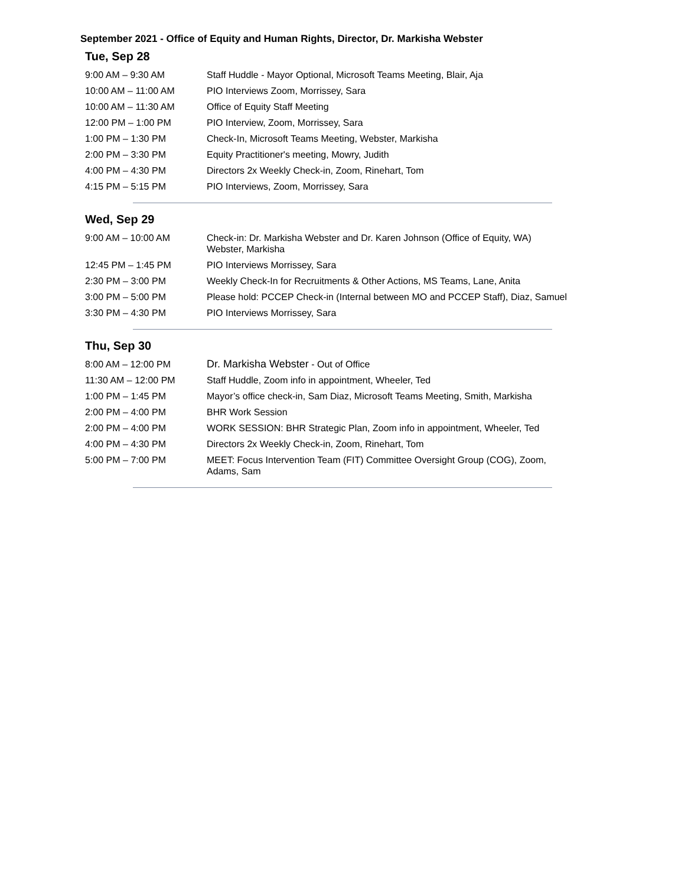September 2021 - Office of Equity and Human Rights, Director, Dr. Markisha Webster
Tue, Sep 28
| 9:00 AM – 9:30 AM | Staff Huddle - Mayor Optional, Microsoft Teams Meeting, Blair, Aja |
| 10:00 AM – 11:00 AM | PIO Interviews Zoom, Morrissey, Sara |
| 10:00 AM – 11:30 AM | Office of Equity Staff Meeting |
| 12:00 PM – 1:00 PM | PIO Interview, Zoom, Morrissey, Sara |
| 1:00 PM – 1:30 PM | Check-In, Microsoft Teams Meeting, Webster, Markisha |
| 2:00 PM – 3:30 PM | Equity Practitioner's meeting, Mowry, Judith |
| 4:00 PM – 4:30 PM | Directors 2x Weekly Check-in, Zoom, Rinehart, Tom |
| 4:15 PM – 5:15 PM | PIO Interviews, Zoom, Morrissey, Sara |
Wed, Sep 29
| 9:00 AM – 10:00 AM | Check-in: Dr. Markisha Webster and Dr. Karen Johnson (Office of Equity, WA) Webster, Markisha |
| 12:45 PM – 1:45 PM | PIO Interviews Morrissey, Sara |
| 2:30 PM – 3:00 PM | Weekly Check-In for Recruitments & Other Actions, MS Teams, Lane, Anita |
| 3:00 PM – 5:00 PM | Please hold: PCCEP Check-in (Internal between MO and PCCEP Staff), Diaz, Samuel |
| 3:30 PM – 4:30 PM | PIO Interviews Morrissey, Sara |
Thu, Sep 30
| 8:00 AM – 12:00 PM | Dr. Markisha Webster - Out of Office |
| 11:30 AM – 12:00 PM | Staff Huddle, Zoom info in appointment, Wheeler, Ted |
| 1:00 PM – 1:45 PM | Mayor’s office check-in, Sam Diaz, Microsoft Teams Meeting, Smith, Markisha |
| 2:00 PM – 4:00 PM | BHR Work Session |
| 2:00 PM – 4:00 PM | WORK SESSION: BHR Strategic Plan, Zoom info in appointment, Wheeler, Ted |
| 4:00 PM – 4:30 PM | Directors 2x Weekly Check-in, Zoom, Rinehart, Tom |
| 5:00 PM – 7:00 PM | MEET: Focus Intervention Team (FIT) Committee Oversight Group (COG), Zoom, Adams, Sam |